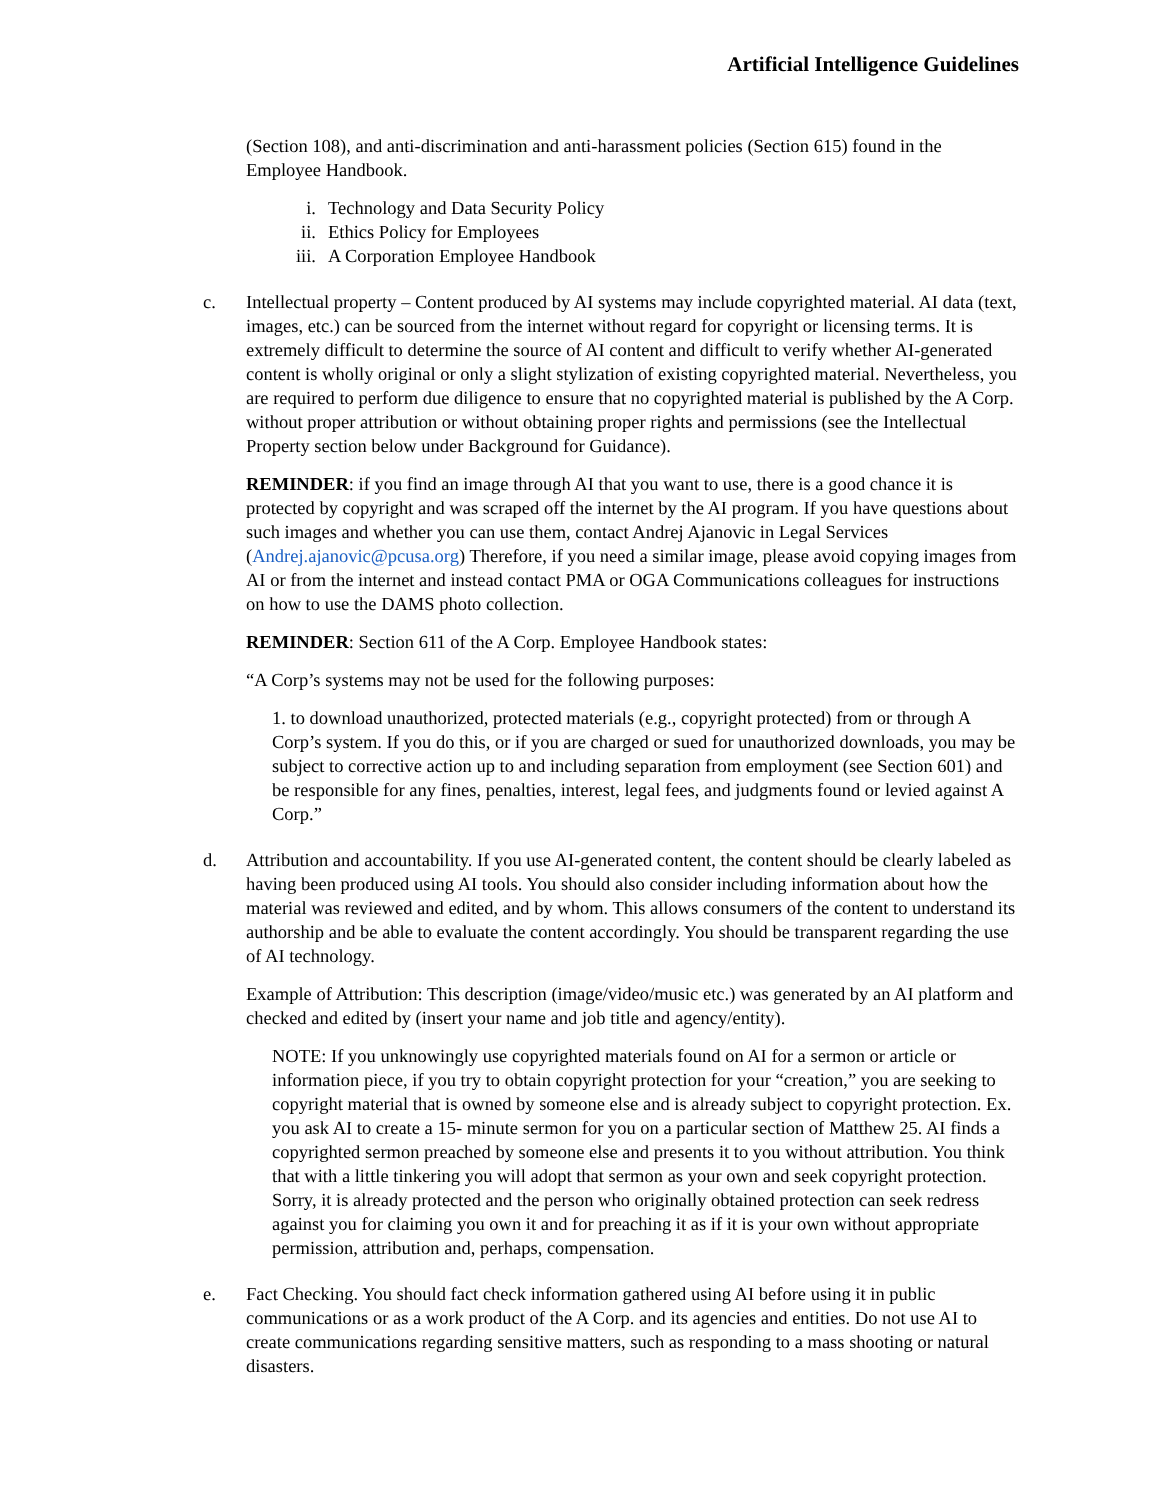Artificial Intelligence Guidelines
(Section 108), and anti-discrimination and anti-harassment policies (Section 615) found in the Employee Handbook.
i. Technology and Data Security Policy
ii. Ethics Policy for Employees
iii. A Corporation Employee Handbook
c. Intellectual property – Content produced by AI systems may include copyrighted material. AI data (text, images, etc.) can be sourced from the internet without regard for copyright or licensing terms. It is extremely difficult to determine the source of AI content and difficult to verify whether AI-generated content is wholly original or only a slight stylization of existing copyrighted material. Nevertheless, you are required to perform due diligence to ensure that no copyrighted material is published by the A Corp. without proper attribution or without obtaining proper rights and permissions (see the Intellectual Property section below under Background for Guidance).
REMINDER: if you find an image through AI that you want to use, there is a good chance it is protected by copyright and was scraped off the internet by the AI program. If you have questions about such images and whether you can use them, contact Andrej Ajanovic in Legal Services (Andrej.ajanovic@pcusa.org) Therefore, if you need a similar image, please avoid copying images from AI or from the internet and instead contact PMA or OGA Communications colleagues for instructions on how to use the DAMS photo collection.
REMINDER: Section 611 of the A Corp. Employee Handbook states:
“A Corp’s systems may not be used for the following purposes:
1. to download unauthorized, protected materials (e.g., copyright protected) from or through A Corp’s system. If you do this, or if you are charged or sued for unauthorized downloads, you may be subject to corrective action up to and including separation from employment (see Section 601) and be responsible for any fines, penalties, interest, legal fees, and judgments found or levied against A Corp.”
d. Attribution and accountability. If you use AI-generated content, the content should be clearly labeled as having been produced using AI tools. You should also consider including information about how the material was reviewed and edited, and by whom. This allows consumers of the content to understand its authorship and be able to evaluate the content accordingly. You should be transparent regarding the use of AI technology.
Example of Attribution: This description (image/video/music etc.) was generated by an AI platform and checked and edited by (insert your name and job title and agency/entity).
NOTE: If you unknowingly use copyrighted materials found on AI for a sermon or article or information piece, if you try to obtain copyright protection for your “creation,” you are seeking to copyright material that is owned by someone else and is already subject to copyright protection. Ex. you ask AI to create a 15- minute sermon for you on a particular section of Matthew 25. AI finds a copyrighted sermon preached by someone else and presents it to you without attribution. You think that with a little tinkering you will adopt that sermon as your own and seek copyright protection. Sorry, it is already protected and the person who originally obtained protection can seek redress against you for claiming you own it and for preaching it as if it is your own without appropriate permission, attribution and, perhaps, compensation.
e. Fact Checking. You should fact check information gathered using AI before using it in public communications or as a work product of the A Corp. and its agencies and entities. Do not use AI to create communications regarding sensitive matters, such as responding to a mass shooting or natural disasters.